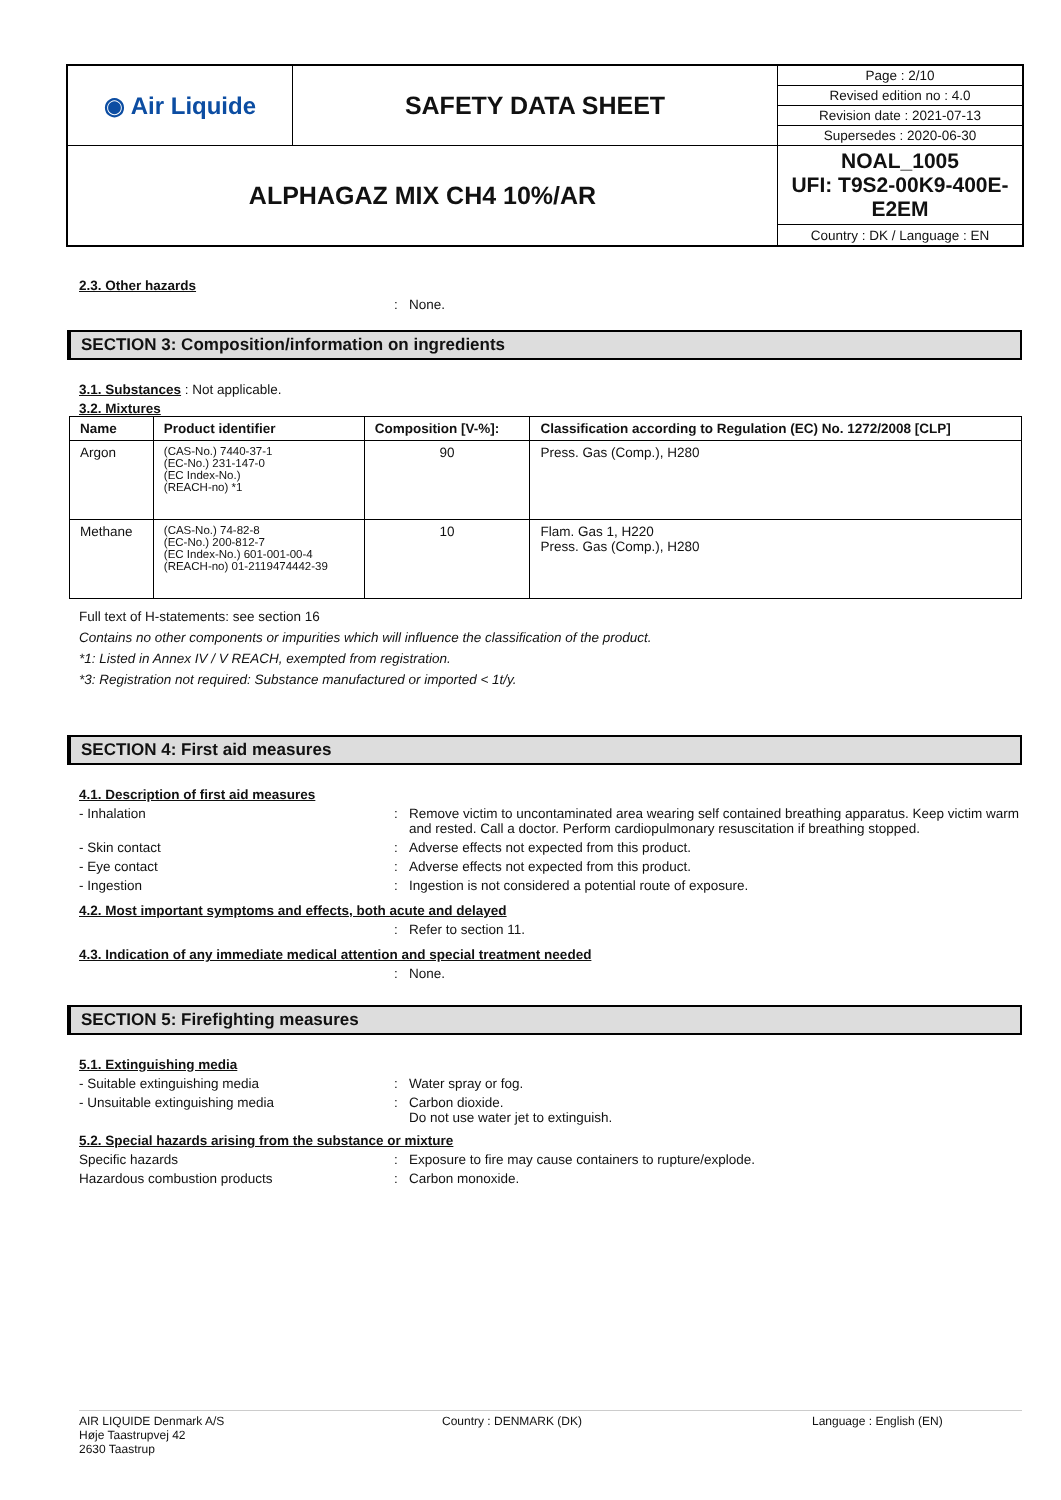| ◉ Air Liquide | SAFETY DATA SHEET | Page : 2/10 |
| | | Revised edition no : 4.0 |
| | | Revision date : 2021-07-13 |
| | | Supersedes : 2020-06-30 |
| ALPHAGAZ MIX CH4 10%/AR | | NOAL_1005 UFI: T9S2-00K9-400E-E2EM |
| | | Country : DK / Language : EN |
2.3. Other hazards
: None.
SECTION 3: Composition/information on ingredients
3.1. Substances : Not applicable.
3.2. Mixtures
| Name | Product identifier | Composition [V-%]: | Classification according to Regulation (EC) No. 1272/2008 [CLP] |
| --- | --- | --- | --- |
| Argon | (CAS-No.) 7440-37-1 (EC-No.) 231-147-0 (EC Index-No.) (REACH-no) *1 | 90 | Press. Gas (Comp.), H280 |
| Methane | (CAS-No.) 74-82-8 (EC-No.) 200-812-7 (EC Index-No.) 601-001-00-4 (REACH-no) 01-2119474442-39 | 10 | Flam. Gas 1, H220 Press. Gas (Comp.), H280 |
Full text of H-statements: see section 16
Contains no other components or impurities which will influence the classification of the product.
*1: Listed in Annex IV / V REACH, exempted from registration.
*3: Registration not required: Substance manufactured or imported < 1t/y.
SECTION 4: First aid measures
4.1. Description of first aid measures
- Inhalation: Remove victim to uncontaminated area wearing self contained breathing apparatus. Keep victim warm and rested. Call a doctor. Perform cardiopulmonary resuscitation if breathing stopped.
- Skin contact: Adverse effects not expected from this product.
- Eye contact: Adverse effects not expected from this product.
- Ingestion: Ingestion is not considered a potential route of exposure.
4.2. Most important symptoms and effects, both acute and delayed
: Refer to section 11.
4.3. Indication of any immediate medical attention and special treatment needed
: None.
SECTION 5: Firefighting measures
5.1. Extinguishing media
- Suitable extinguishing media: Water spray or fog.
- Unsuitable extinguishing media: Carbon dioxide.
Do not use water jet to extinguish.
5.2. Special hazards arising from the substance or mixture
Specific hazards: Exposure to fire may cause containers to rupture/explode.
Hazardous combustion products: Carbon monoxide.
AIR LIQUIDE Denmark A/S
Høje Taastrupvej 42
2630 Taastrup
Country : DENMARK (DK) Language : English (EN)